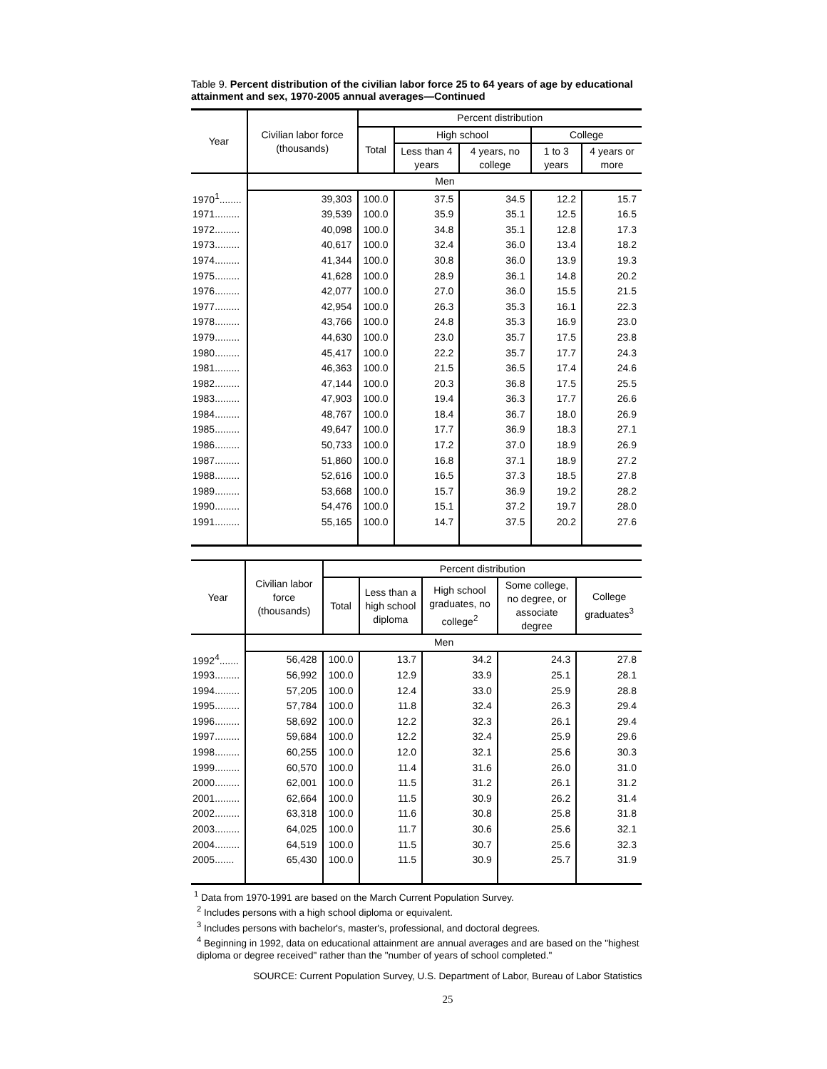Table 9. Percent distribution of the civilian labor force 25 to 64 years of age by educational attainment and sex, 1970-2005 annual averages—Continued
| Year | Civilian labor force (thousands) | Percent distribution | | | | |
| --- | --- | --- | --- | --- | --- | --- |
| | | Total | High school | | College | |
| | | | Less than 4 years | 4 years, no college | 1 to 3 years | 4 years or more |
| | Men | | | | | |
| 1970<sup>1</sup>........ | 39,303 | 100.0 | 37.5 | 34.5 | 12.2 | 15.7 |
| 1971......... | 39,539 | 100.0 | 35.9 | 35.1 | 12.5 | 16.5 |
| 1972......... | 40,098 | 100.0 | 34.8 | 35.1 | 12.8 | 17.3 |
| 1973......... | 40,617 | 100.0 | 32.4 | 36.0 | 13.4 | 18.2 |
| 1974......... | 41,344 | 100.0 | 30.8 | 36.0 | 13.9 | 19.3 |
| 1975......... | 41,628 | 100.0 | 28.9 | 36.1 | 14.8 | 20.2 |
| 1976......... | 42,077 | 100.0 | 27.0 | 36.0 | 15.5 | 21.5 |
| 1977......... | 42,954 | 100.0 | 26.3 | 35.3 | 16.1 | 22.3 |
| 1978......... | 43,766 | 100.0 | 24.8 | 35.3 | 16.9 | 23.0 |
| 1979......... | 44,630 | 100.0 | 23.0 | 35.7 | 17.5 | 23.8 |
| 1980......... | 45,417 | 100.0 | 22.2 | 35.7 | 17.7 | 24.3 |
| 1981......... | 46,363 | 100.0 | 21.5 | 36.5 | 17.4 | 24.6 |
| 1982......... | 47,144 | 100.0 | 20.3 | 36.8 | 17.5 | 25.5 |
| 1983......... | 47,903 | 100.0 | 19.4 | 36.3 | 17.7 | 26.6 |
| 1984......... | 48,767 | 100.0 | 18.4 | 36.7 | 18.0 | 26.9 |
| 1985......... | 49,647 | 100.0 | 17.7 | 36.9 | 18.3 | 27.1 |
| 1986......... | 50,733 | 100.0 | 17.2 | 37.0 | 18.9 | 26.9 |
| 1987......... | 51,860 | 100.0 | 16.8 | 37.1 | 18.9 | 27.2 |
| 1988......... | 52,616 | 100.0 | 16.5 | 37.3 | 18.5 | 27.8 |
| 1989......... | 53,668 | 100.0 | 15.7 | 36.9 | 19.2 | 28.2 |
| 1990......... | 54,476 | 100.0 | 15.1 | 37.2 | 19.7 | 28.0 |
| 1991......... | 55,165 | 100.0 | 14.7 | 37.5 | 20.2 | 27.6 |
| Year | Civilian labor force (thousands) | Percent distribution | | | | |
| --- | --- | --- | --- | --- | --- | --- |
| | | Total | Less than a high school diploma | High school graduates, no college<sup>2</sup> | Some college, no degree, or associate degree | College graduates<sup>3</sup> |
| | Men | | | | | |
| 1992<sup>4</sup>....... | 56,428 | 100.0 | 13.7 | 34.2 | 24.3 | 27.8 |
| 1993......... | 56,992 | 100.0 | 12.9 | 33.9 | 25.1 | 28.1 |
| 1994......... | 57,205 | 100.0 | 12.4 | 33.0 | 25.9 | 28.8 |
| 1995......... | 57,784 | 100.0 | 11.8 | 32.4 | 26.3 | 29.4 |
| 1996......... | 58,692 | 100.0 | 12.2 | 32.3 | 26.1 | 29.4 |
| 1997......... | 59,684 | 100.0 | 12.2 | 32.4 | 25.9 | 29.6 |
| 1998......... | 60,255 | 100.0 | 12.0 | 32.1 | 25.6 | 30.3 |
| 1999......... | 60,570 | 100.0 | 11.4 | 31.6 | 26.0 | 31.0 |
| 2000......... | 62,001 | 100.0 | 11.5 | 31.2 | 26.1 | 31.2 |
| 2001......... | 62,664 | 100.0 | 11.5 | 30.9 | 26.2 | 31.4 |
| 2002......... | 63,318 | 100.0 | 11.6 | 30.8 | 25.8 | 31.8 |
| 2003......... | 64,025 | 100.0 | 11.7 | 30.6 | 25.6 | 32.1 |
| 2004......... | 64,519 | 100.0 | 11.5 | 30.7 | 25.6 | 32.3 |
| 2005....... | 65,430 | 100.0 | 11.5 | 30.9 | 25.7 | 31.9 |
<sup>1</sup> Data from 1970-1991 are based on the March Current Population Survey.
<sup>2</sup> Includes persons with a high school diploma or equivalent.
<sup>3</sup> Includes persons with bachelor's, master's, professional, and doctoral degrees.
<sup>4</sup> Beginning in 1992, data on educational attainment are annual averages and are based on the "highest diploma or degree received" rather than the "number of years of school completed."
SOURCE: Current Population Survey, U.S. Department of Labor, Bureau of Labor Statistics
25